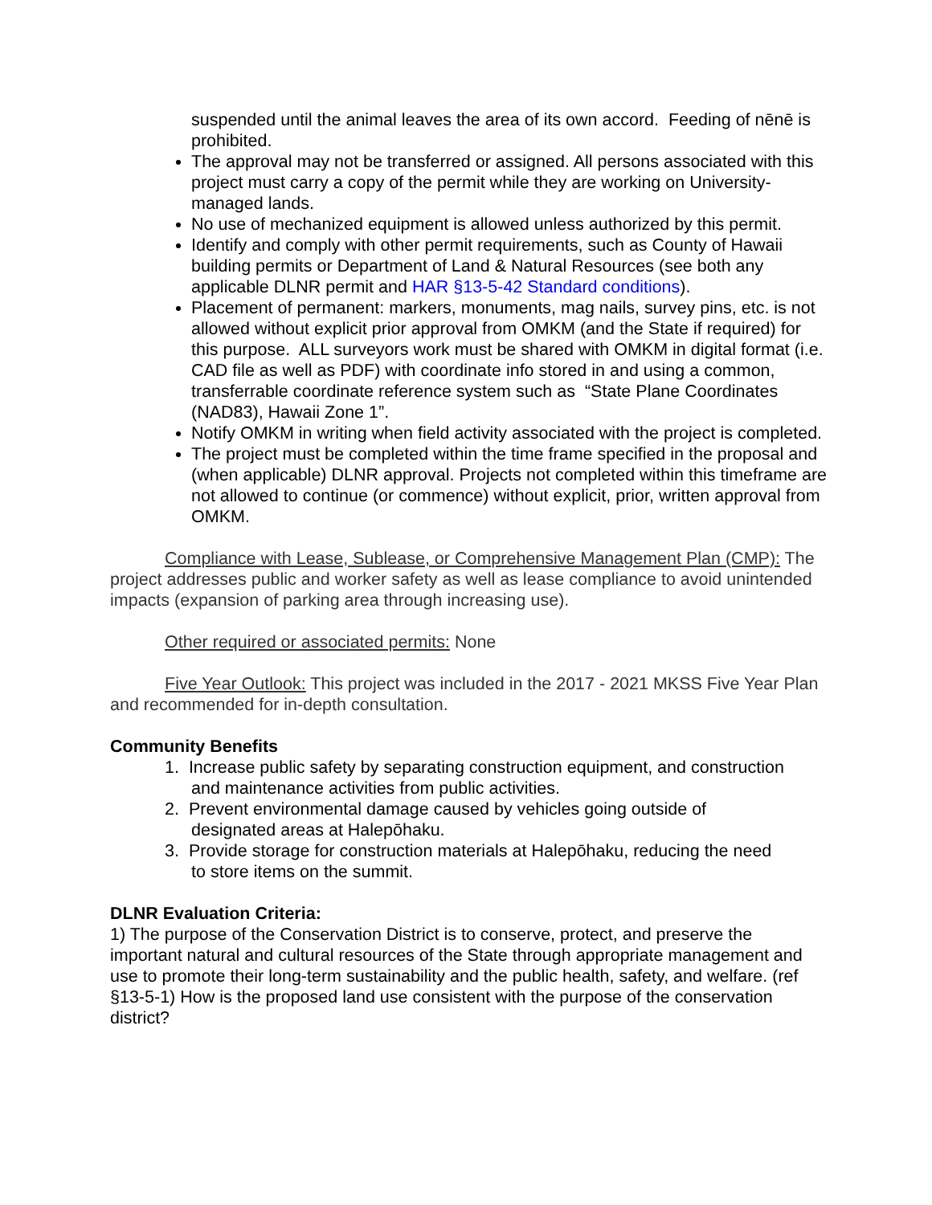suspended until the animal leaves the area of its own accord. Feeding of nēnē is prohibited.
The approval may not be transferred or assigned. All persons associated with this project must carry a copy of the permit while they are working on University-managed lands.
No use of mechanized equipment is allowed unless authorized by this permit.
Identify and comply with other permit requirements, such as County of Hawaii building permits or Department of Land & Natural Resources (see both any applicable DLNR permit and HAR §13-5-42 Standard conditions).
Placement of permanent: markers, monuments, mag nails, survey pins, etc. is not allowed without explicit prior approval from OMKM (and the State if required) for this purpose. ALL surveyors work must be shared with OMKM in digital format (i.e. CAD file as well as PDF) with coordinate info stored in and using a common, transferrable coordinate reference system such as “State Plane Coordinates (NAD83), Hawaii Zone 1”.
Notify OMKM in writing when field activity associated with the project is completed.
The project must be completed within the time frame specified in the proposal and (when applicable) DLNR approval. Projects not completed within this timeframe are not allowed to continue (or commence) without explicit, prior, written approval from OMKM.
Compliance with Lease, Sublease, or Comprehensive Management Plan (CMP): The project addresses public and worker safety as well as lease compliance to avoid unintended impacts (expansion of parking area through increasing use).
Other required or associated permits: None
Five Year Outlook: This project was included in the 2017 - 2021 MKSS Five Year Plan and recommended for in-depth consultation.
Community Benefits
1. Increase public safety by separating construction equipment, and construction
and maintenance activities from public activities.
2. Prevent environmental damage caused by vehicles going outside of
designated areas at Halepōhaku.
3. Provide storage for construction materials at Halepōhaku, reducing the need
to store items on the summit.
DLNR Evaluation Criteria:
1) The purpose of the Conservation District is to conserve, protect, and preserve the important natural and cultural resources of the State through appropriate management and use to promote their long-term sustainability and the public health, safety, and welfare. (ref §13-5-1) How is the proposed land use consistent with the purpose of the conservation district?